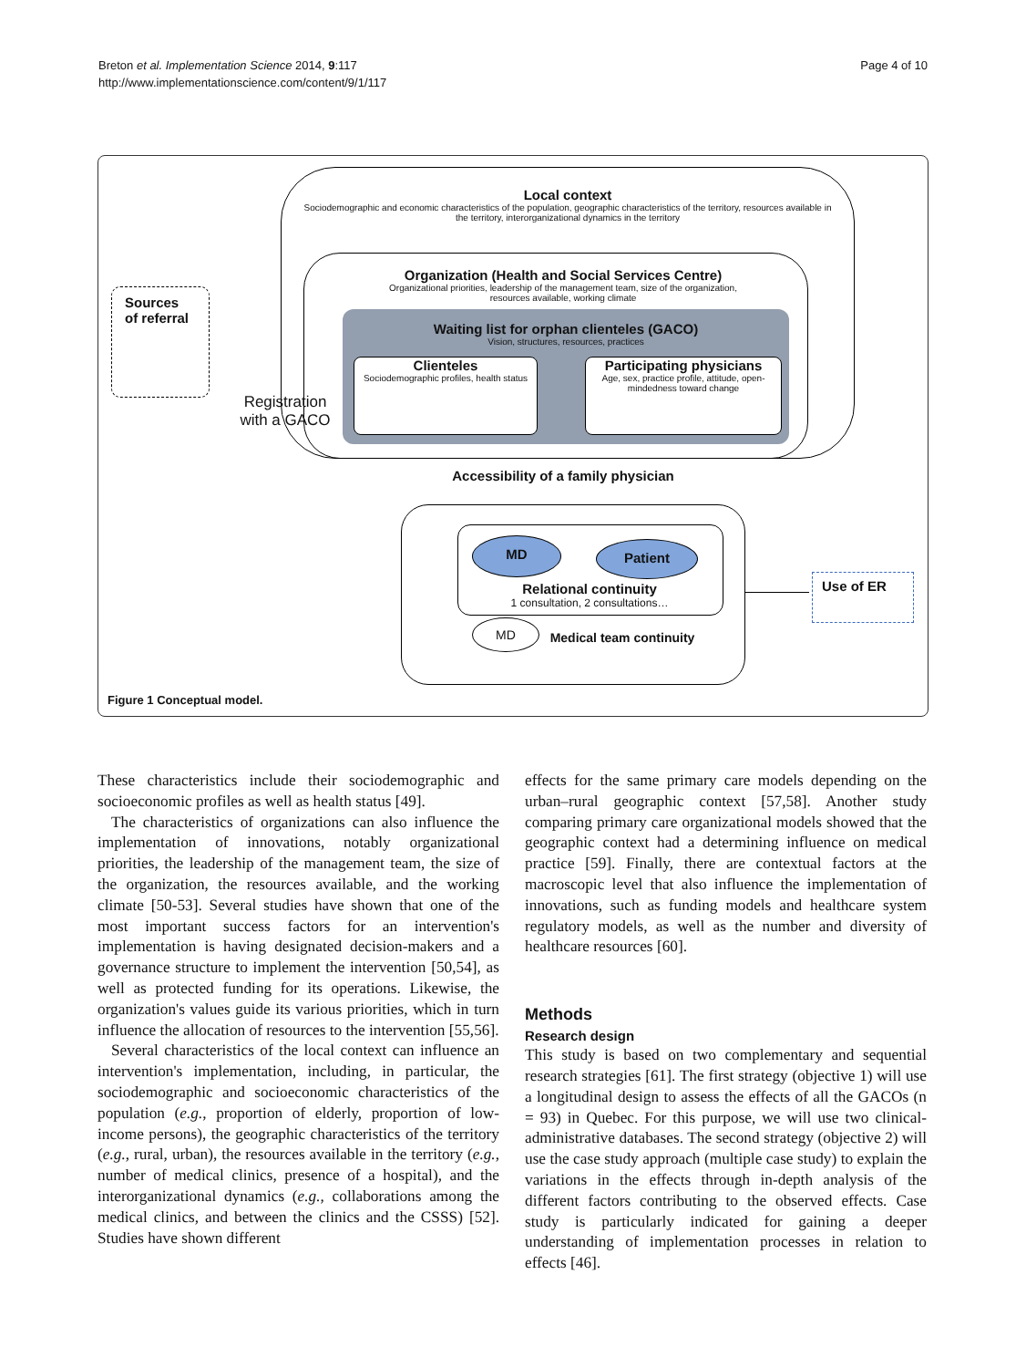Breton et al. Implementation Science 2014, 9:117
http://www.implementationscience.com/content/9/1/117
Page 4 of 10
Local context
Sociodemographic and economic characteristics of the population, geographic characteristics of the territory, resources available in the territory, interorganizational dynamics in the territory
Organization (Health and Social Services Centre)
Organizational priorities, leadership of the management team, size of the organization, resources available, working climate
Waiting list for orphan clienteles (GACO)
Vision, structures, resources, practices
Clienteles
Sociodemographic profiles, health status
Participating physicians
Age, sex, practice profile, attitude, open-mindedness toward change
Sources
of referral
Registration with a GACO
Accessibility of a family physician
MD Patient
Relational continuity
1 consultation, 2 consultations…
MD
Medical team continuity
Use of ER
Figure 1 Conceptual model.
These characteristics include their sociodemographic and socioeconomic profiles as well as health status [49].
The characteristics of organizations can also influence the implementation of innovations, notably organizational priorities, the leadership of the management team, the size of the organization, the resources available, and the working climate [50-53]. Several studies have shown that one of the most important success factors for an intervention's implementation is having designated decision-makers and a governance structure to implement the intervention [50,54], as well as protected funding for its operations. Likewise, the organization's values guide its various priorities, which in turn influence the allocation of resources to the intervention [55,56].
Several characteristics of the local context can influence an intervention's implementation, including, in particular, the sociodemographic and socioeconomic characteristics of the population (e.g., proportion of elderly, proportion of low-income persons), the geographic characteristics of the territory (e.g., rural, urban), the resources available in the territory (e.g., number of medical clinics, presence of a hospital), and the interorganizational dynamics (e.g., collaborations among the medical clinics, and between the clinics and the CSSS) [52]. Studies have shown different
effects for the same primary care models depending on the urban–rural geographic context [57,58]. Another study comparing primary care organizational models showed that the geographic context had a determining influence on medical practice [59]. Finally, there are contextual factors at the macroscopic level that also influence the implementation of innovations, such as funding models and healthcare system regulatory models, as well as the number and diversity of healthcare resources [60].
Methods
Research design
This study is based on two complementary and sequential research strategies [61]. The first strategy (objective 1) will use a longitudinal design to assess the effects of all the GACOs (n = 93) in Quebec. For this purpose, we will use two clinical-administrative databases. The second strategy (objective 2) will use the case study approach (multiple case study) to explain the variations in the effects through in-depth analysis of the different factors contributing to the observed effects. Case study is particularly indicated for gaining a deeper understanding of implementation processes in relation to effects [46].